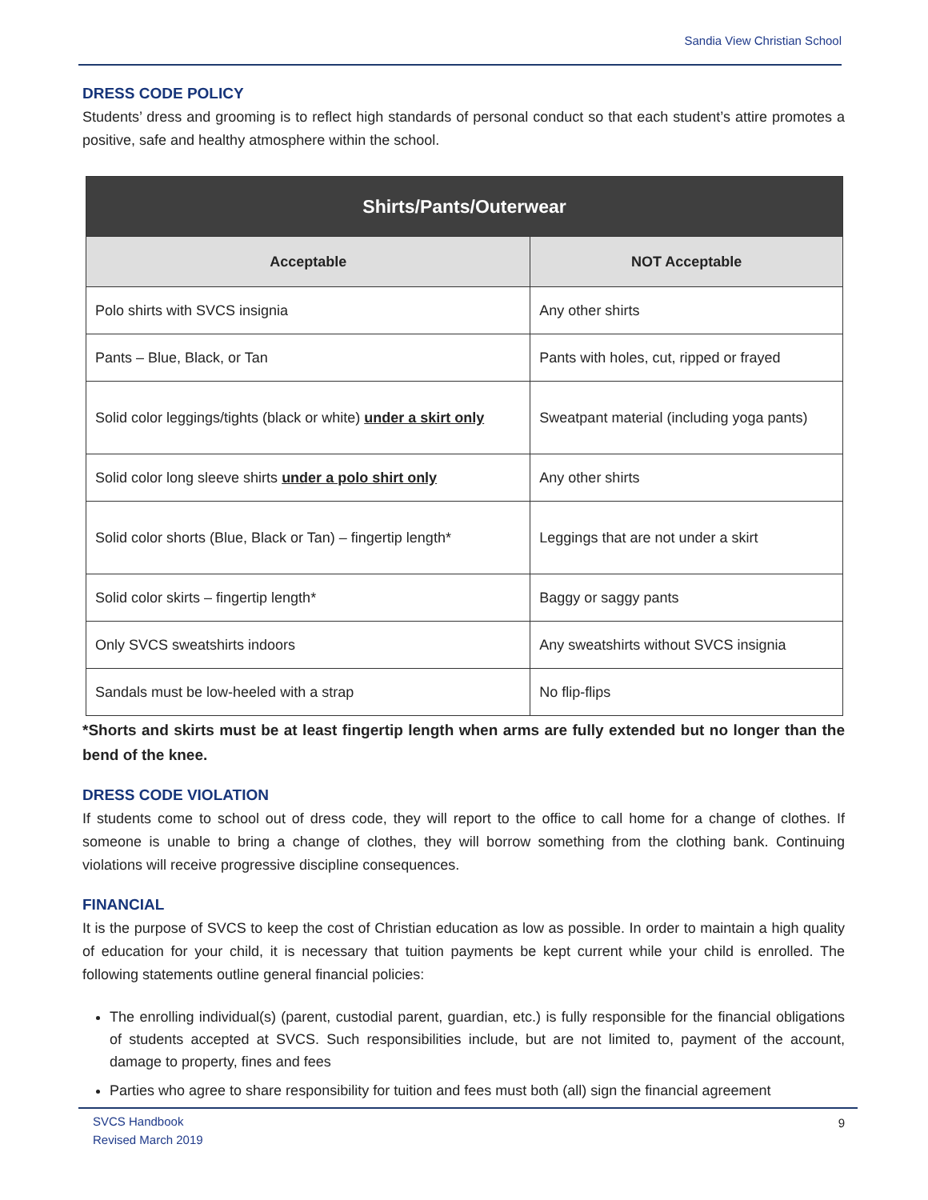Sandia View Christian School
DRESS CODE POLICY
Students’ dress and grooming is to reflect high standards of personal conduct so that each student’s attire promotes a positive, safe and healthy atmosphere within the school.
| Shirts/Pants/Outerwear | |
| --- | --- |
| Acceptable | NOT Acceptable |
| Polo shirts with SVCS insignia | Any other shirts |
| Pants – Blue, Black, or Tan | Pants with holes, cut, ripped or frayed |
| Solid color leggings/tights (black or white) under a skirt only | Sweatpant material (including yoga pants) |
| Solid color long sleeve shirts under a polo shirt only | Any other shirts |
| Solid color shorts (Blue, Black or Tan) – fingertip length* | Leggings that are not under a skirt |
| Solid color skirts – fingertip length* | Baggy or saggy pants |
| Only SVCS sweatshirts indoors | Any sweatshirts without SVCS insignia |
| Sandals must be low-heeled with a strap | No flip-flips |
*Shorts and skirts must be at least fingertip length when arms are fully extended but no longer than the bend of the knee.
DRESS CODE VIOLATION
If students come to school out of dress code, they will report to the office to call home for a change of clothes. If someone is unable to bring a change of clothes, they will borrow something from the clothing bank. Continuing violations will receive progressive discipline consequences.
FINANCIAL
It is the purpose of SVCS to keep the cost of Christian education as low as possible. In order to maintain a high quality of education for your child, it is necessary that tuition payments be kept current while your child is enrolled. The following statements outline general financial policies:
The enrolling individual(s) (parent, custodial parent, guardian, etc.) is fully responsible for the financial obligations of students accepted at SVCS. Such responsibilities include, but are not limited to, payment of the account, damage to property, fines and fees
Parties who agree to share responsibility for tuition and fees must both (all) sign the financial agreement
SVCS Handbook
Revised March 2019
9